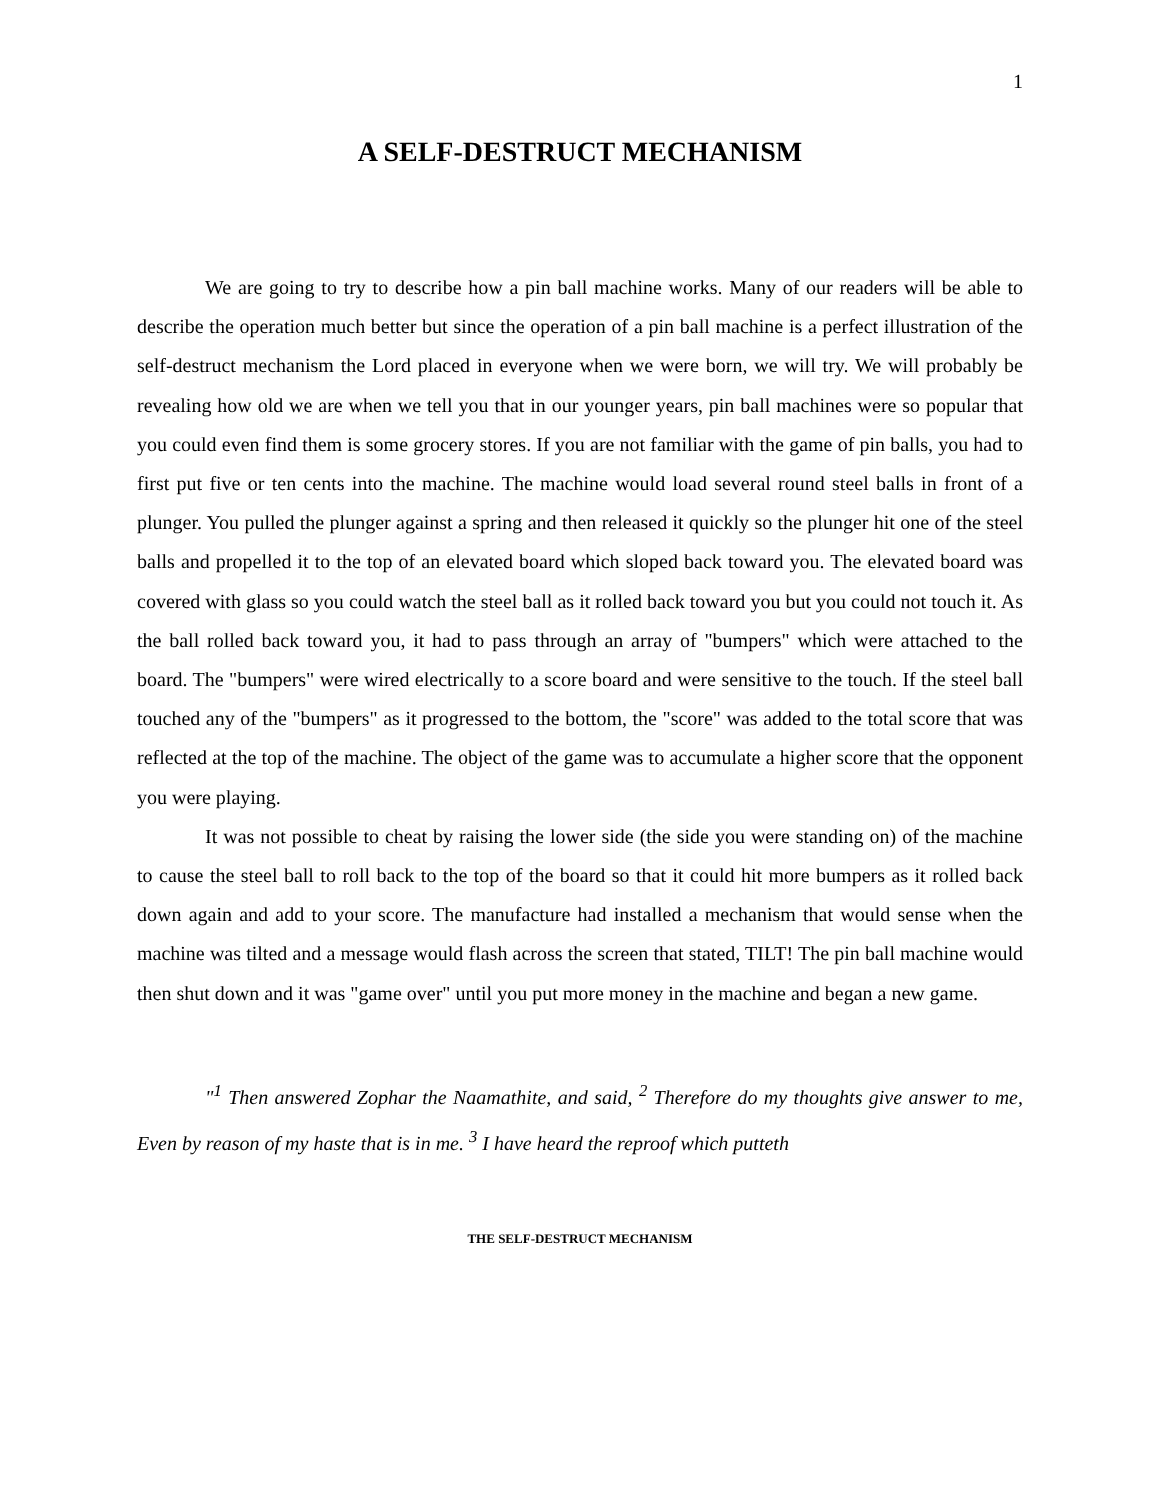1
A SELF-DESTRUCT MECHANISM
We are going to try to describe how a pin ball machine works. Many of our readers will be able to describe the operation much better but since the operation of a pin ball machine is a perfect illustration of the self-destruct mechanism the Lord placed in everyone when we were born, we will try. We will probably be revealing how old we are when we tell you that in our younger years, pin ball machines were so popular that you could even find them is some grocery stores. If you are not familiar with the game of pin balls, you had to first put five or ten cents into the machine. The machine would load several round steel balls in front of a plunger. You pulled the plunger against a spring and then released it quickly so the plunger hit one of the steel balls and propelled it to the top of an elevated board which sloped back toward you. The elevated board was covered with glass so you could watch the steel ball as it rolled back toward you but you could not touch it. As the ball rolled back toward you, it had to pass through an array of "bumpers" which were attached to the board. The "bumpers" were wired electrically to a score board and were sensitive to the touch. If the steel ball touched any of the "bumpers" as it progressed to the bottom, the "score" was added to the total score that was reflected at the top of the machine. The object of the game was to accumulate a higher score that the opponent you were playing.
It was not possible to cheat by raising the lower side (the side you were standing on) of the machine to cause the steel ball to roll back to the top of the board so that it could hit more bumpers as it rolled back down again and add to your score. The manufacture had installed a mechanism that would sense when the machine was tilted and a message would flash across the screen that stated, TILT! The pin ball machine would then shut down and it was "game over" until you put more money in the machine and began a new game.
"<sup>1</sup> Then answered Zophar the Naamathite, and said, <sup>2</sup> Therefore do my thoughts give answer to me, Even by reason of my haste that is in me. <sup>3</sup> I have heard the reproof which putteth
THE SELF-DESTRUCT MECHANISM